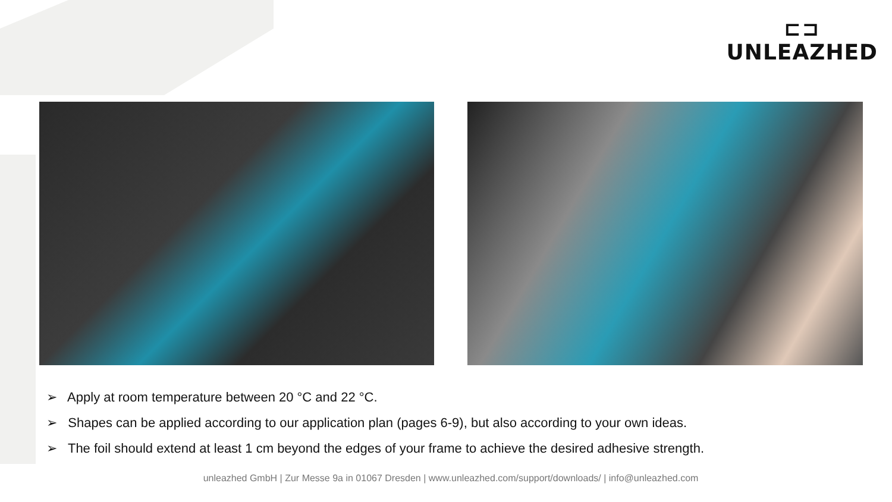⊏⊐
UNLEAZHED
➢ Apply at room temperature between 20 °C and 22 °C.
➢ Shapes can be applied according to our application plan (pages 6-9), but also according to your own ideas.
➢ The foil should extend at least 1 cm beyond the edges of your frame to achieve the desired adhesive strength.
unleazhed GmbH | Zur Messe 9a in 01067 Dresden | www.unleazhed.com/support/downloads/ | info@unleazhed.com